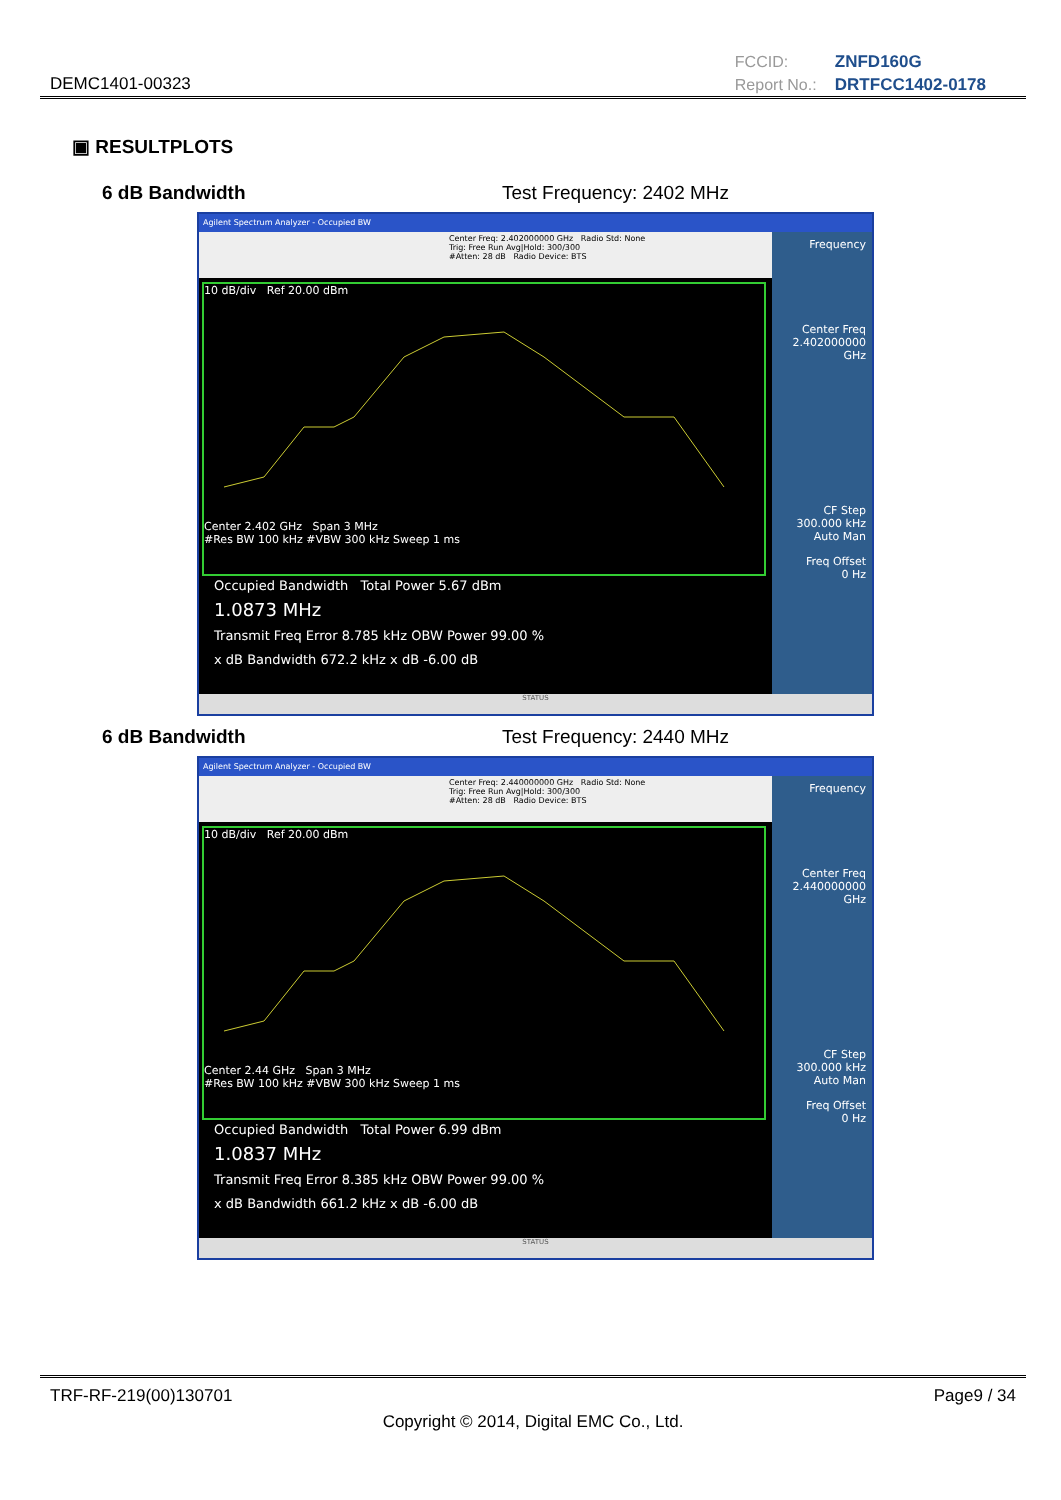DEMC1401-00323
FCCID: ZNFD160G
Report No.: DRTFCC1402-0178
▣ RESULTPLOTS
6 dB Bandwidth Test Frequency: 2402 MHz
Agilent Spectrum Analyzer - Occupied BW
Center Freq: 2.402000000 GHz Radio Std: None
Trig: Free Run Avg|Hold: 300/300
#Atten: 28 dB Radio Device: BTS
10 dB/div Ref 20.00 dBm
Center 2.402 GHz Span 3 MHz
#Res BW 100 kHz #VBW 300 kHz Sweep 1 ms
Occupied Bandwidth Total Power 5.67 dBm
1.0873 MHz
Transmit Freq Error 8.785 kHz OBW Power 99.00 %
x dB Bandwidth 672.2 kHz x dB -6.00 dB
Frequency
Center Freq
2.402000000 GHz
CF Step
300.000 kHz
Auto Man
Freq Offset
0 Hz
STATUS
6 dB Bandwidth Test Frequency: 2440 MHz
Agilent Spectrum Analyzer - Occupied BW
Center Freq: 2.440000000 GHz Radio Std: None
Trig: Free Run Avg|Hold: 300/300
#Atten: 28 dB Radio Device: BTS
10 dB/div Ref 20.00 dBm
Center 2.44 GHz Span 3 MHz
#Res BW 100 kHz #VBW 300 kHz Sweep 1 ms
Occupied Bandwidth Total Power 6.99 dBm
1.0837 MHz
Transmit Freq Error 8.385 kHz OBW Power 99.00 %
x dB Bandwidth 661.2 kHz x dB -6.00 dB
Frequency
Center Freq
2.440000000 GHz
CF Step
300.000 kHz
Auto Man
Freq Offset
0 Hz
STATUS
TRF-RF-219(00)130701 Page9 / 34
Copyright © 2014, Digital EMC Co., Ltd.